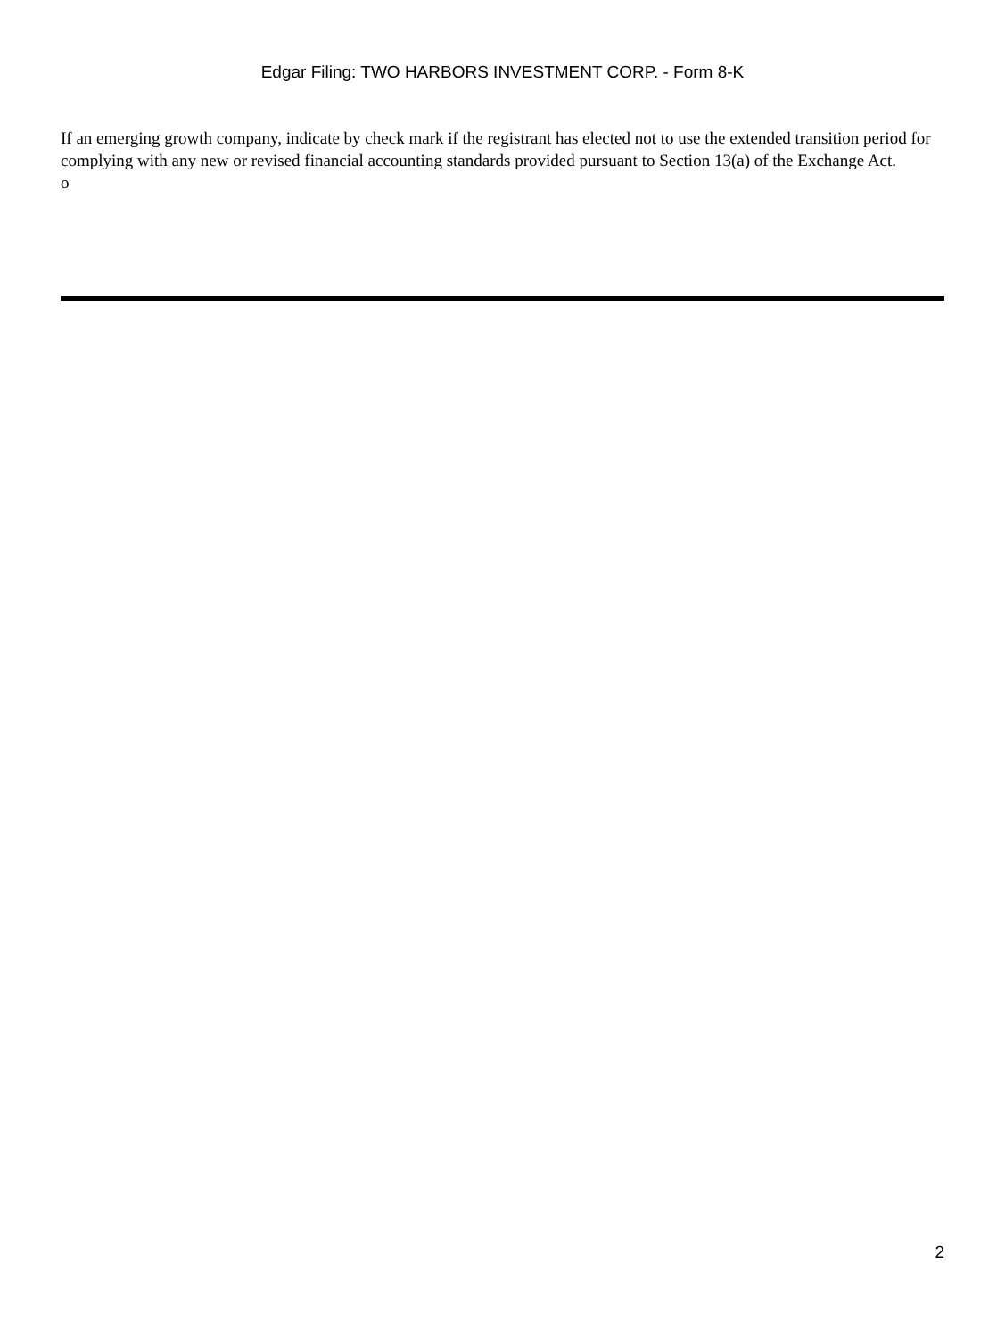Edgar Filing: TWO HARBORS INVESTMENT CORP. - Form 8-K
If an emerging growth company, indicate by check mark if the registrant has elected not to use the extended transition period for complying with any new or revised financial accounting standards provided pursuant to Section 13(a) of the Exchange Act.
o
2